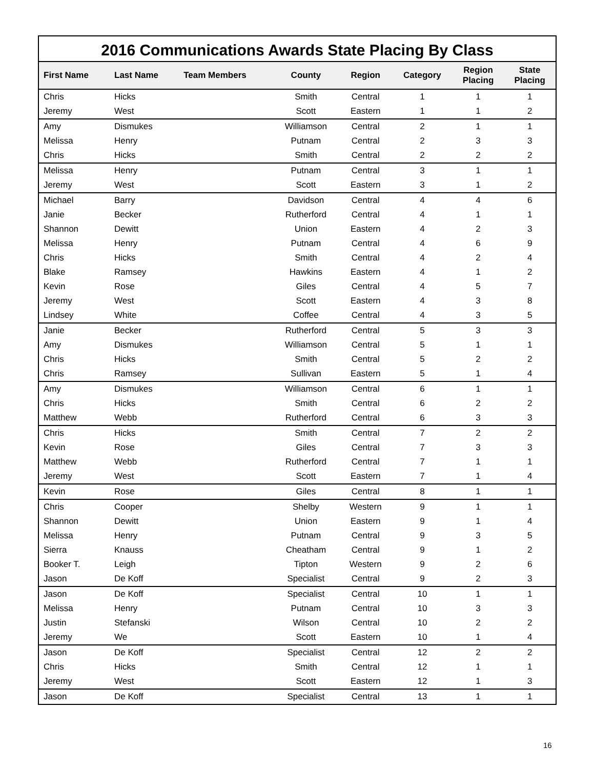2016 Communications Awards State Placing By Class
| First Name | Last Name | Team Members | County | Region | Category | Region Placing | State Placing |
| --- | --- | --- | --- | --- | --- | --- | --- |
| Chris | Hicks | | Smith | Central | 1 | 1 | 1 |
| Jeremy | West | | Scott | Eastern | 1 | 1 | 2 |
| Amy | Dismukes | | Williamson | Central | 2 | 1 | 1 |
| Melissa | Henry | | Putnam | Central | 2 | 3 | 3 |
| Chris | Hicks | | Smith | Central | 2 | 2 | 2 |
| Melissa | Henry | | Putnam | Central | 3 | 1 | 1 |
| Jeremy | West | | Scott | Eastern | 3 | 1 | 2 |
| Michael | Barry | | Davidson | Central | 4 | 4 | 6 |
| Janie | Becker | | Rutherford | Central | 4 | 1 | 1 |
| Shannon | Dewitt | | Union | Eastern | 4 | 2 | 3 |
| Melissa | Henry | | Putnam | Central | 4 | 6 | 9 |
| Chris | Hicks | | Smith | Central | 4 | 2 | 4 |
| Blake | Ramsey | | Hawkins | Eastern | 4 | 1 | 2 |
| Kevin | Rose | | Giles | Central | 4 | 5 | 7 |
| Jeremy | West | | Scott | Eastern | 4 | 3 | 8 |
| Lindsey | White | | Coffee | Central | 4 | 3 | 5 |
| Janie | Becker | | Rutherford | Central | 5 | 3 | 3 |
| Amy | Dismukes | | Williamson | Central | 5 | 1 | 1 |
| Chris | Hicks | | Smith | Central | 5 | 2 | 2 |
| Chris | Ramsey | | Sullivan | Eastern | 5 | 1 | 4 |
| Amy | Dismukes | | Williamson | Central | 6 | 1 | 1 |
| Chris | Hicks | | Smith | Central | 6 | 2 | 2 |
| Matthew | Webb | | Rutherford | Central | 6 | 3 | 3 |
| Chris | Hicks | | Smith | Central | 7 | 2 | 2 |
| Kevin | Rose | | Giles | Central | 7 | 3 | 3 |
| Matthew | Webb | | Rutherford | Central | 7 | 1 | 1 |
| Jeremy | West | | Scott | Eastern | 7 | 1 | 4 |
| Kevin | Rose | | Giles | Central | 8 | 1 | 1 |
| Chris | Cooper | | Shelby | Western | 9 | 1 | 1 |
| Shannon | Dewitt | | Union | Eastern | 9 | 1 | 4 |
| Melissa | Henry | | Putnam | Central | 9 | 3 | 5 |
| Sierra | Knauss | | Cheatham | Central | 9 | 1 | 2 |
| Booker T. | Leigh | | Tipton | Western | 9 | 2 | 6 |
| Jason | De Koff | | Specialist | Central | 9 | 2 | 3 |
| Jason | De Koff | | Specialist | Central | 10 | 1 | 1 |
| Melissa | Henry | | Putnam | Central | 10 | 3 | 3 |
| Justin | Stefanski | | Wilson | Central | 10 | 2 | 2 |
| Jeremy | We | | Scott | Eastern | 10 | 1 | 4 |
| Jason | De Koff | | Specialist | Central | 12 | 2 | 2 |
| Chris | Hicks | | Smith | Central | 12 | 1 | 1 |
| Jeremy | West | | Scott | Eastern | 12 | 1 | 3 |
| Jason | De Koff | | Specialist | Central | 13 | 1 | 1 |
16